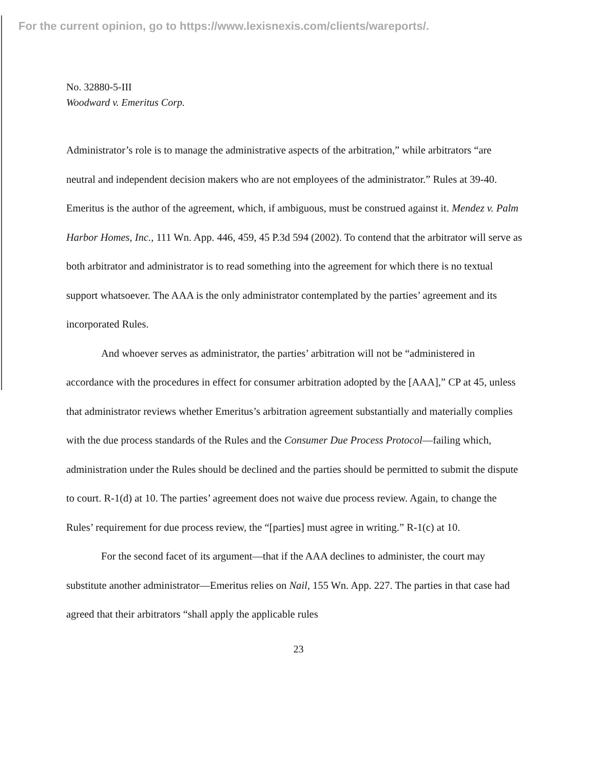For the current opinion, go to https://www.lexisnexis.com/clients/wareports/.
No. 32880-5-III
Woodward v. Emeritus Corp.
Administrator’s role is to manage the administrative aspects of the arbitration,” while arbitrators “are neutral and independent decision makers who are not employees of the administrator.” Rules at 39-40. Emeritus is the author of the agreement, which, if ambiguous, must be construed against it. Mendez v. Palm Harbor Homes, Inc., 111 Wn. App. 446, 459, 45 P.3d 594 (2002). To contend that the arbitrator will serve as both arbitrator and administrator is to read something into the agreement for which there is no textual support whatsoever. The AAA is the only administrator contemplated by the parties’ agreement and its incorporated Rules.
And whoever serves as administrator, the parties’ arbitration will not be “administered in accordance with the procedures in effect for consumer arbitration adopted by the [AAA],” CP at 45, unless that administrator reviews whether Emeritus’s arbitration agreement substantially and materially complies with the due process standards of the Rules and the Consumer Due Process Protocol—failing which, administration under the Rules should be declined and the parties should be permitted to submit the dispute to court. R-1(d) at 10. The parties’ agreement does not waive due process review. Again, to change the Rules’ requirement for due process review, the “[parties] must agree in writing.” R-1(c) at 10.
For the second facet of its argument—that if the AAA declines to administer, the court may substitute another administrator—Emeritus relies on Nail, 155 Wn. App. 227. The parties in that case had agreed that their arbitrators “shall apply the applicable rules
23